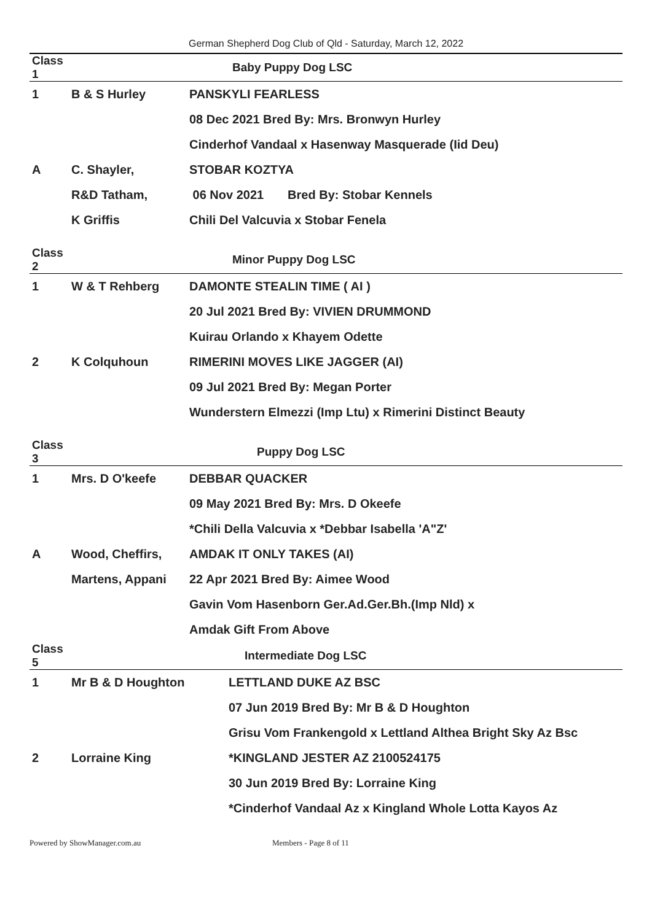German Shepherd Dog Club of Qld - Saturday, March 12, 2022
| Class 1 | | Baby Puppy Dog LSC |
| 1 | B & S Hurley | PANSKYLI FEARLESS |
| | | 08 Dec 2021 Bred By: Mrs. Bronwyn Hurley |
| | | Cinderhof Vandaal x Hasenway Masquerade (Iid Deu) |
| A | C. Shayler, | STOBAR KOZTYA |
| | R&D Tatham, | 06 Nov 2021 Bred By: Stobar Kennels |
| | K Griffis | Chili Del Valcuvia x Stobar Fenela |
| Class 2 | | Minor Puppy Dog LSC |
| 1 | W & T Rehberg | DAMONTE STEALIN TIME ( AI ) |
| | | 20 Jul 2021 Bred By: VIVIEN DRUMMOND |
| | | Kuirau Orlando x Khayem Odette |
| 2 | K Colquhoun | RIMERINI MOVES LIKE JAGGER (AI) |
| | | 09 Jul 2021 Bred By: Megan Porter |
| | | Wunderstern Elmezzi (Imp Ltu) x Rimerini Distinct Beauty |
| Class 3 | | Puppy Dog LSC |
| 1 | Mrs. D O'keefe | DEBBAR QUACKER |
| | | 09 May 2021 Bred By: Mrs. D Okeefe |
| | | *Chili Della Valcuvia x *Debbar Isabella 'A"Z' |
| A | Wood, Cheffirs, | AMDAK IT ONLY TAKES (AI) |
| | Martens, Appani | 22 Apr 2021 Bred By: Aimee Wood |
| | | Gavin Vom Hasenborn Ger.Ad.Ger.Bh.(Imp Nld) x |
| | | Amdak Gift From Above |
| Class 5 | | Intermediate Dog LSC |
| 1 | Mr B & D Houghton | LETTLAND DUKE AZ BSC |
| | | 07 Jun 2019 Bred By: Mr B & D Houghton |
| | | Grisu Vom Frankengold x Lettland Althea Bright Sky Az Bsc |
| 2 | Lorraine King | *KINGLAND JESTER AZ 2100524175 |
| | | 30 Jun 2019 Bred By: Lorraine King |
| | | *Cinderhof Vandaal Az x Kingland Whole Lotta Kayos Az |
Powered by ShowManager.com.au Members - Page 8 of 11